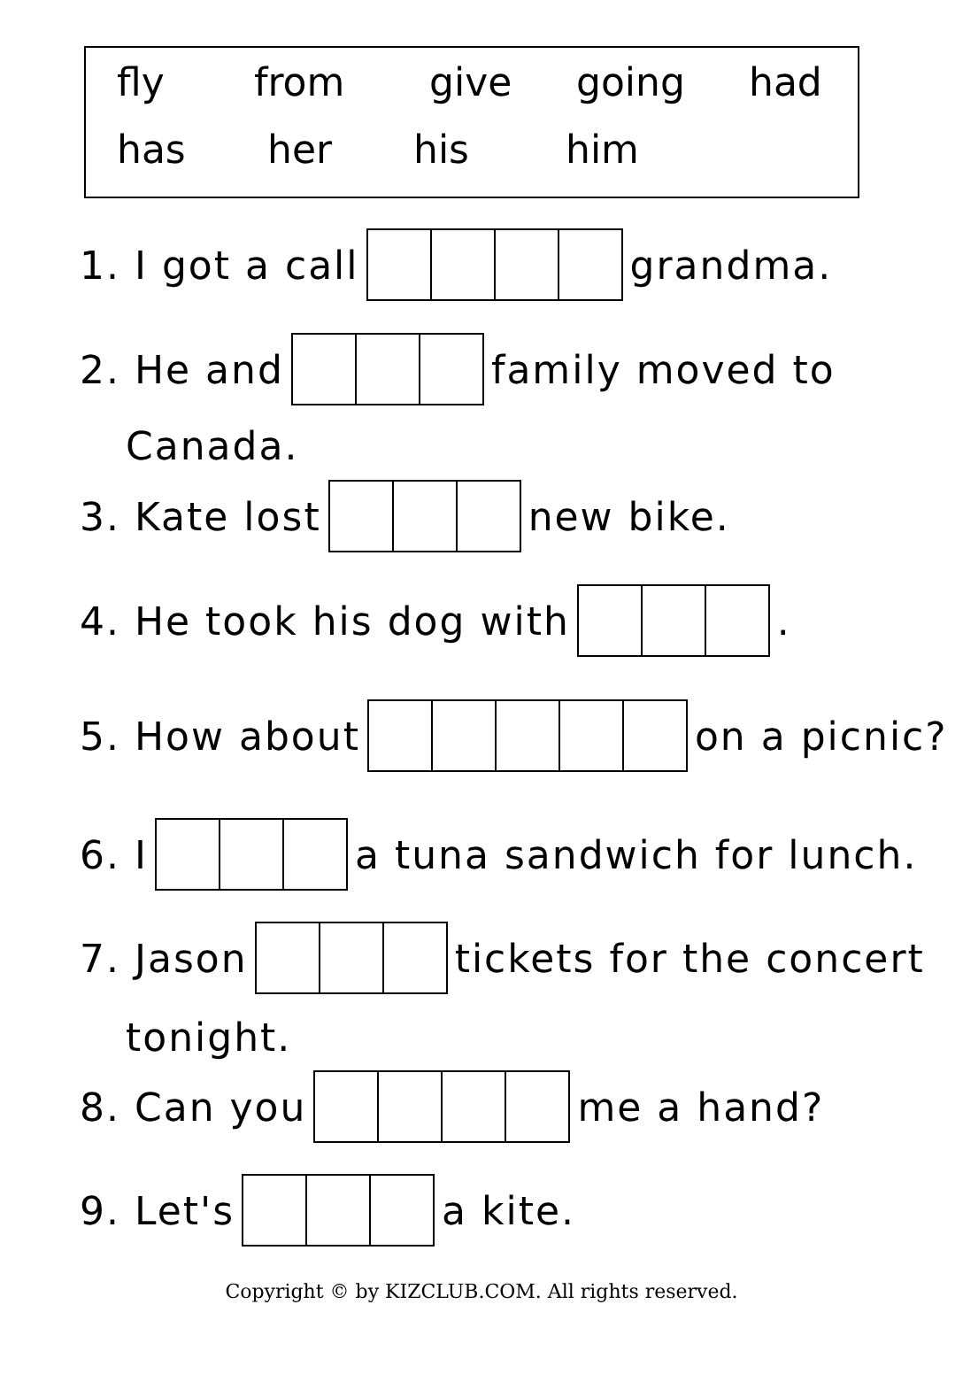fly from give going had
has her his him
1. I got a call grandma.
2. He and family moved to
Canada.
3. Kate lost new bike.
4. He took his dog with .
5. How about on a picnic?
6. I a tuna sandwich for lunch.
7. Jason tickets for the concert
tonight.
8. Can you me a hand?
9. Let's a kite.
Copyright © by KIZCLUB.COM. All rights reserved.